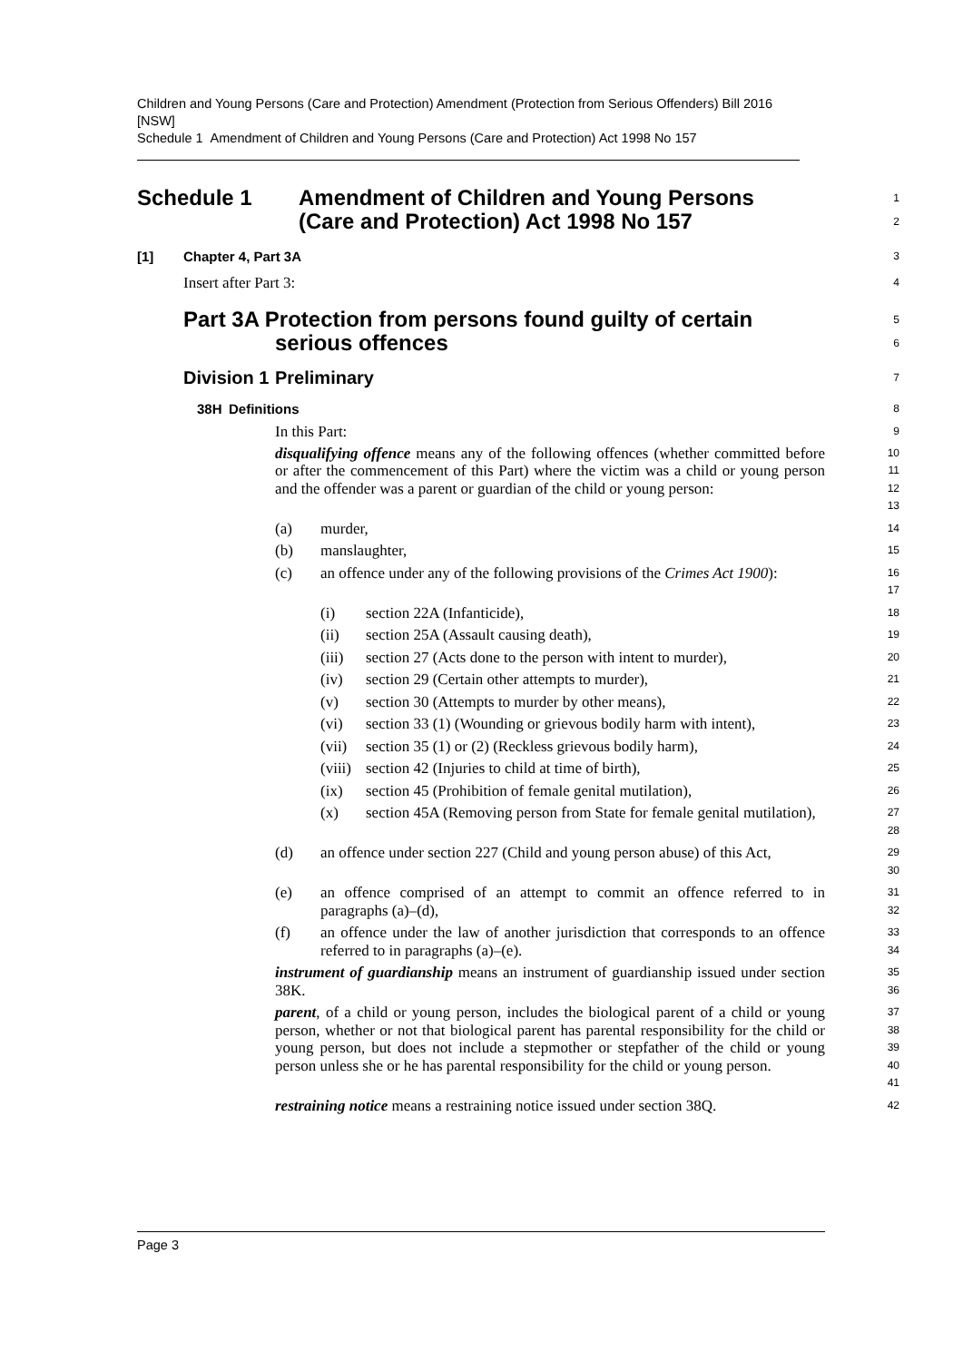Children and Young Persons (Care and Protection) Amendment (Protection from Serious Offenders) Bill 2016 [NSW]
Schedule 1 Amendment of Children and Young Persons (Care and Protection) Act 1998 No 157
Schedule 1 Amendment of Children and Young Persons
(Care and Protection) Act 1998 No 157
1
2
[1] Chapter 4, Part 3A
3
Insert after Part 3:
4
Part 3A Protection from persons found guilty of certain
serious offences
5
6
Division 1 Preliminary
7
38H Definitions
8
In this Part:
9
disqualifying offence means any of the following offences (whether committed before or after the commencement of this Part) where the victim was a child or young person and the offender was a parent or guardian of the child or young person:
10
11
12
13
(a) murder,
14
(b) manslaughter,
15
(c) an offence under any of the following provisions of the Crimes Act 1900):
16
17
(i) section 22A (Infanticide),
18
(ii) section 25A (Assault causing death),
19
(iii) section 27 (Acts done to the person with intent to murder),
20
(iv) section 29 (Certain other attempts to murder),
21
(v) section 30 (Attempts to murder by other means),
22
(vi) section 33 (1) (Wounding or grievous bodily harm with intent),
23
(vii) section 35 (1) or (2) (Reckless grievous bodily harm),
24
(viii) section 42 (Injuries to child at time of birth),
25
(ix) section 45 (Prohibition of female genital mutilation),
26
(x) section 45A (Removing person from State for female genital mutilation),
27
28
(d) an offence under section 227 (Child and young person abuse) of this Act,
29
30
(e) an offence comprised of an attempt to commit an offence referred to in paragraphs (a)–(d),
31
32
(f) an offence under the law of another jurisdiction that corresponds to an offence referred to in paragraphs (a)–(e).
33
34
instrument of guardianship means an instrument of guardianship issued under section 38K.
35
36
parent, of a child or young person, includes the biological parent of a child or young person, whether or not that biological parent has parental responsibility for the child or young person, but does not include a stepmother or stepfather of the child or young person unless she or he has parental responsibility for the child or young person.
37
38
39
40
41
restraining notice means a restraining notice issued under section 38Q.
42
Page 3